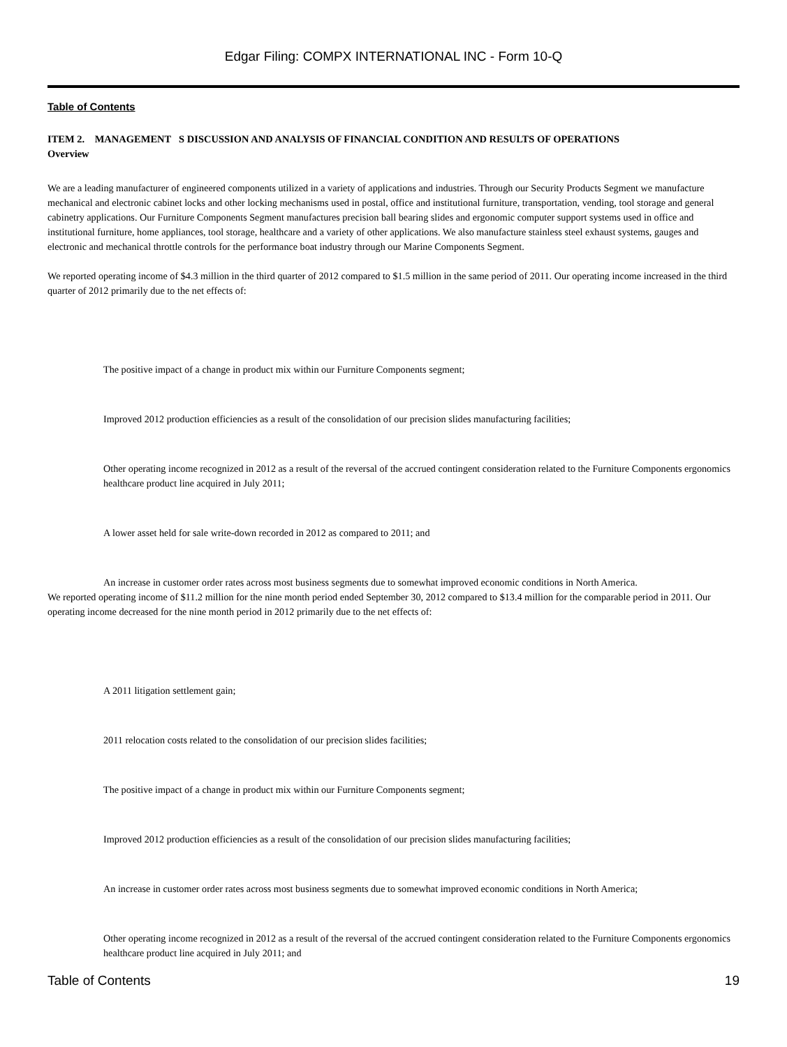Edgar Filing: COMPX INTERNATIONAL INC - Form 10-Q
Table of Contents
ITEM 2. MANAGEMENT S DISCUSSION AND ANALYSIS OF FINANCIAL CONDITION AND RESULTS OF OPERATIONS
Overview
We are a leading manufacturer of engineered components utilized in a variety of applications and industries. Through our Security Products Segment we manufacture mechanical and electronic cabinet locks and other locking mechanisms used in postal, office and institutional furniture, transportation, vending, tool storage and general cabinetry applications. Our Furniture Components Segment manufactures precision ball bearing slides and ergonomic computer support systems used in office and institutional furniture, home appliances, tool storage, healthcare and a variety of other applications. We also manufacture stainless steel exhaust systems, gauges and electronic and mechanical throttle controls for the performance boat industry through our Marine Components Segment.
We reported operating income of $4.3 million in the third quarter of 2012 compared to $1.5 million in the same period of 2011. Our operating income increased in the third quarter of 2012 primarily due to the net effects of:
The positive impact of a change in product mix within our Furniture Components segment;
Improved 2012 production efficiencies as a result of the consolidation of our precision slides manufacturing facilities;
Other operating income recognized in 2012 as a result of the reversal of the accrued contingent consideration related to the Furniture Components ergonomics healthcare product line acquired in July 2011;
A lower asset held for sale write-down recorded in 2012 as compared to 2011; and
An increase in customer order rates across most business segments due to somewhat improved economic conditions in North America.
We reported operating income of $11.2 million for the nine month period ended September 30, 2012 compared to $13.4 million for the comparable period in 2011. Our operating income decreased for the nine month period in 2012 primarily due to the net effects of:
A 2011 litigation settlement gain;
2011 relocation costs related to the consolidation of our precision slides facilities;
The positive impact of a change in product mix within our Furniture Components segment;
Improved 2012 production efficiencies as a result of the consolidation of our precision slides manufacturing facilities;
An increase in customer order rates across most business segments due to somewhat improved economic conditions in North America;
Other operating income recognized in 2012 as a result of the reversal of the accrued contingent consideration related to the Furniture Components ergonomics healthcare product line acquired in July 2011; and
Table of Contents 19